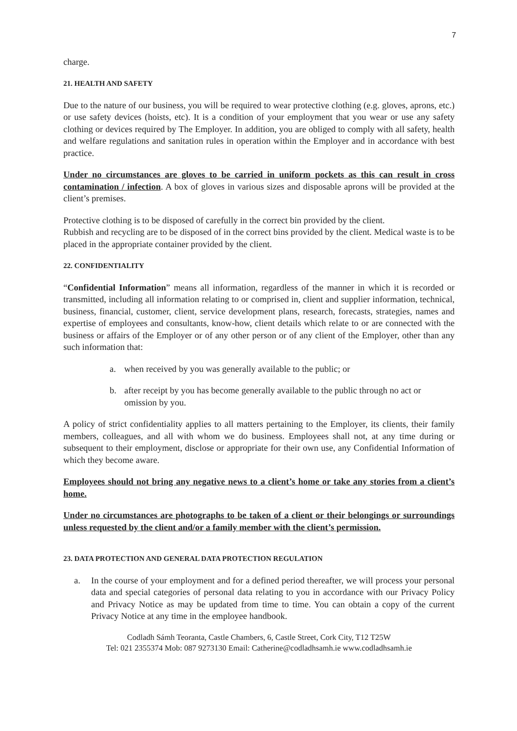7
charge.
21. HEALTH AND SAFETY
Due to the nature of our business, you will be required to wear protective clothing (e.g. gloves, aprons, etc.) or use safety devices (hoists, etc). It is a condition of your employment that you wear or use any safety clothing or devices required by The Employer. In addition, you are obliged to comply with all safety, health and welfare regulations and sanitation rules in operation within the Employer and in accordance with best practice.
Under no circumstances are gloves to be carried in uniform pockets as this can result in cross contamination / infection. A box of gloves in various sizes and disposable aprons will be provided at the client’s premises.
Protective clothing is to be disposed of carefully in the correct bin provided by the client.
Rubbish and recycling are to be disposed of in the correct bins provided by the client. Medical waste is to be placed in the appropriate container provided by the client.
22. CONFIDENTIALITY
“Confidential Information” means all information, regardless of the manner in which it is recorded or transmitted, including all information relating to or comprised in, client and supplier information, technical, business, financial, customer, client, service development plans, research, forecasts, strategies, names and expertise of employees and consultants, know-how, client details which relate to or are connected with the business or affairs of the Employer or of any other person or of any client of the Employer, other than any such information that:
a. when received by you was generally available to the public; or
b. after receipt by you has become generally available to the public through no act or omission by you.
A policy of strict confidentiality applies to all matters pertaining to the Employer, its clients, their family members, colleagues, and all with whom we do business. Employees shall not, at any time during or subsequent to their employment, disclose or appropriate for their own use, any Confidential Information of which they become aware.
Employees should not bring any negative news to a client’s home or take any stories from a client’s home.
Under no circumstances are photographs to be taken of a client or their belongings or surroundings unless requested by the client and/or a family member with the client’s permission.
23. DATA PROTECTION AND GENERAL DATA PROTECTION REGULATION
a. In the course of your employment and for a defined period thereafter, we will process your personal data and special categories of personal data relating to you in accordance with our Privacy Policy and Privacy Notice as may be updated from time to time. You can obtain a copy of the current Privacy Notice at any time in the employee handbook.
Codladh Sámh Teoranta, Castle Chambers, 6, Castle Street, Cork City, T12 T25W
Tel: 021 2355374 Mob: 087 9273130 Email: Catherine@codladhsamh.ie www.codladhsamh.ie